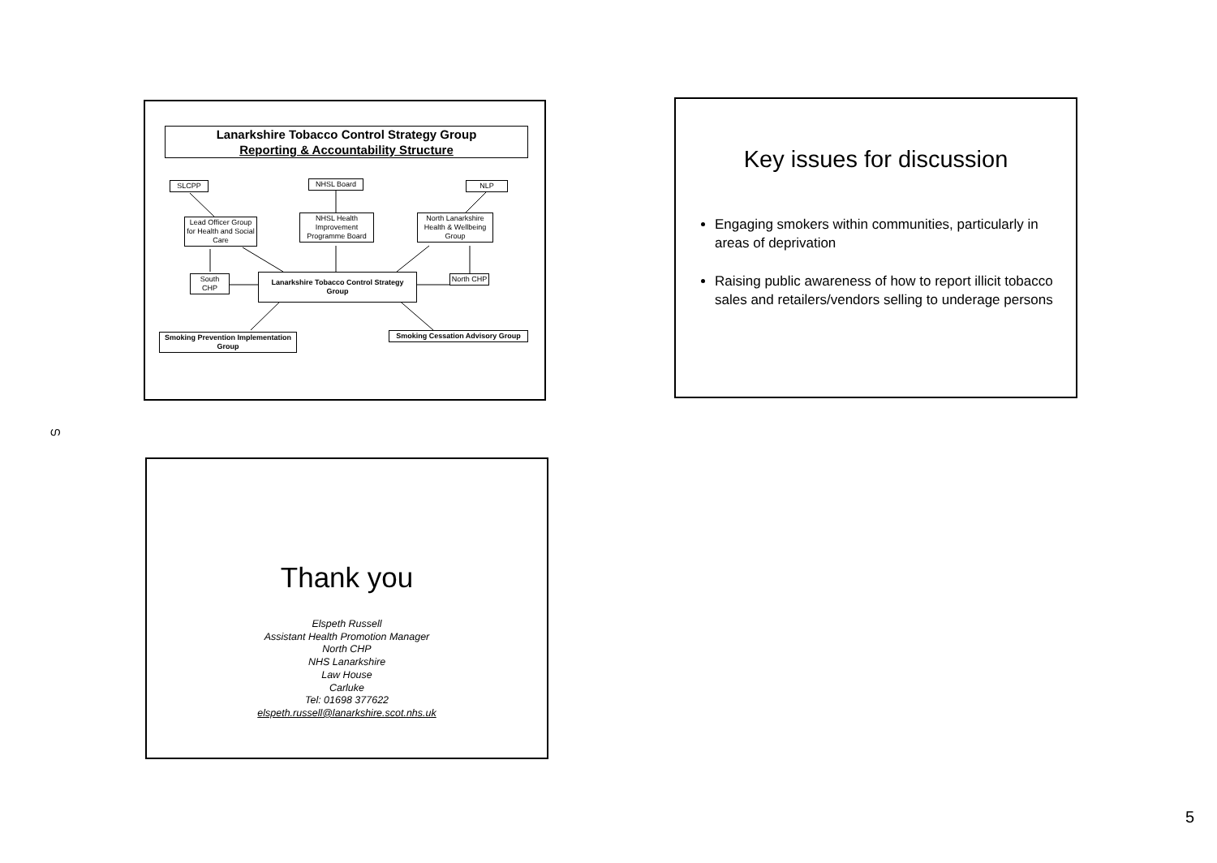Lanarkshire Tobacco Control Strategy Group
Reporting & Accountability Structure
SLCPP NHSL Board NLP
Lead Officer Group for Health and Social Care
NHSL Health Improvement Programme Board
North Lanarkshire Health & Wellbeing Group
South CHP
Lanarkshire Tobacco Control Strategy Group
North CHP
Smoking Prevention Implementation Group
Smoking Cessation Advisory Group
Key issues for discussion
Engaging smokers within communities, particularly in areas of deprivation
Raising public awareness of how to report illicit tobacco sales and retailers/vendors selling to underage persons
ഗ
Thank you
Elspeth Russell
Assistant Health Promotion Manager
North CHP
NHS Lanarkshire
Law House
Carluke
Tel: 01698 377622
elspeth.russell@lanarkshire.scot.nhs.uk
5